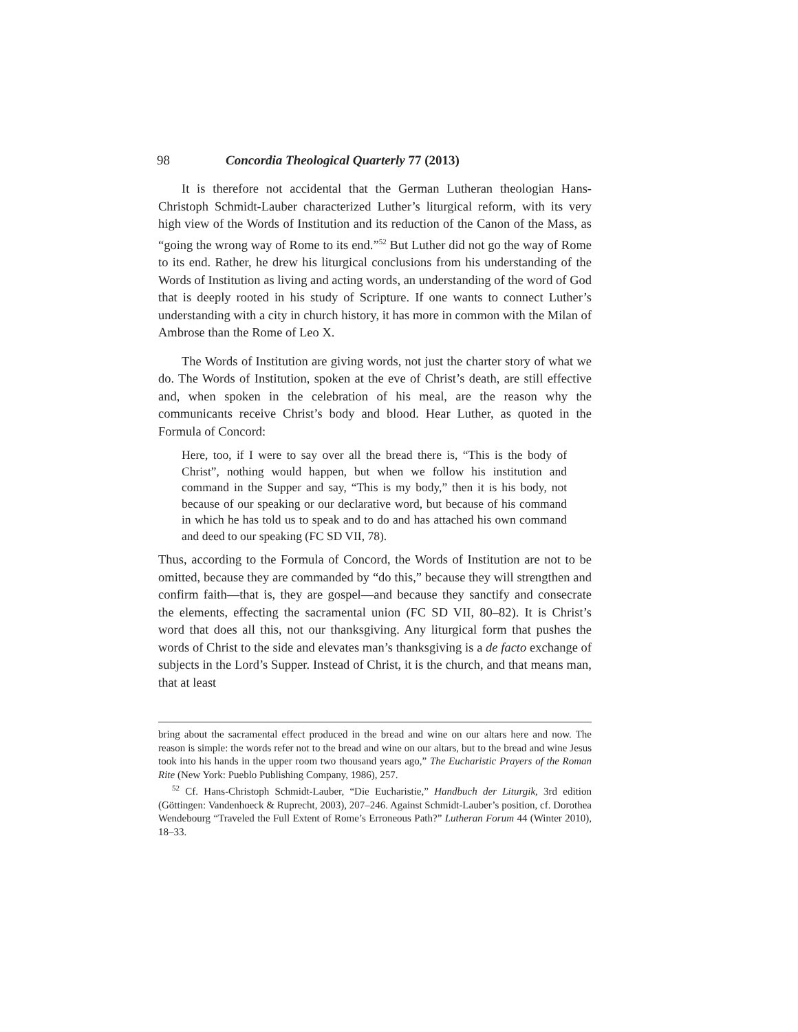98 Concordia Theological Quarterly 77 (2013)
It is therefore not accidental that the German Lutheran theologian Hans-Christoph Schmidt-Lauber characterized Luther’s liturgical reform, with its very high view of the Words of Institution and its reduction of the Canon of the Mass, as “going the wrong way of Rome to its end.”<sup>52</sup> But Luther did not go the way of Rome to its end. Rather, he drew his liturgical conclusions from his understanding of the Words of Institution as living and acting words, an understanding of the word of God that is deeply rooted in his study of Scripture. If one wants to connect Luther’s understanding with a city in church history, it has more in common with the Milan of Ambrose than the Rome of Leo X.
The Words of Institution are giving words, not just the charter story of what we do. The Words of Institution, spoken at the eve of Christ’s death, are still effective and, when spoken in the celebration of his meal, are the reason why the communicants receive Christ’s body and blood. Hear Luther, as quoted in the Formula of Concord:
Here, too, if I were to say over all the bread there is, “This is the body of Christ”, nothing would happen, but when we follow his institution and command in the Supper and say, “This is my body,” then it is his body, not because of our speaking or our declarative word, but because of his command in which he has told us to speak and to do and has attached his own command and deed to our speaking (FC SD VII, 78).
Thus, according to the Formula of Concord, the Words of Institution are not to be omitted, because they are commanded by “do this,” because they will strengthen and confirm faith—that is, they are gospel—and because they sanctify and consecrate the elements, effecting the sacramental union (FC SD VII, 80–82). It is Christ’s word that does all this, not our thanksgiving. Any liturgical form that pushes the words of Christ to the side and elevates man’s thanksgiving is a de facto exchange of subjects in the Lord’s Supper. Instead of Christ, it is the church, and that means man, that at least
bring about the sacramental effect produced in the bread and wine on our altars here and now. The reason is simple: the words refer not to the bread and wine on our altars, but to the bread and wine Jesus took into his hands in the upper room two thousand years ago,” The Eucharistic Prayers of the Roman Rite (New York: Pueblo Publishing Company, 1986), 257.
<sup>52</sup> Cf. Hans-Christoph Schmidt-Lauber, “Die Eucharistie,” Handbuch der Liturgik, 3rd edition (Göttingen: Vandenhoeck & Ruprecht, 2003), 207–246. Against Schmidt-Lauber’s position, cf. Dorothea Wendebourg “Traveled the Full Extent of Rome’s Erroneous Path?” Lutheran Forum 44 (Winter 2010), 18–33.